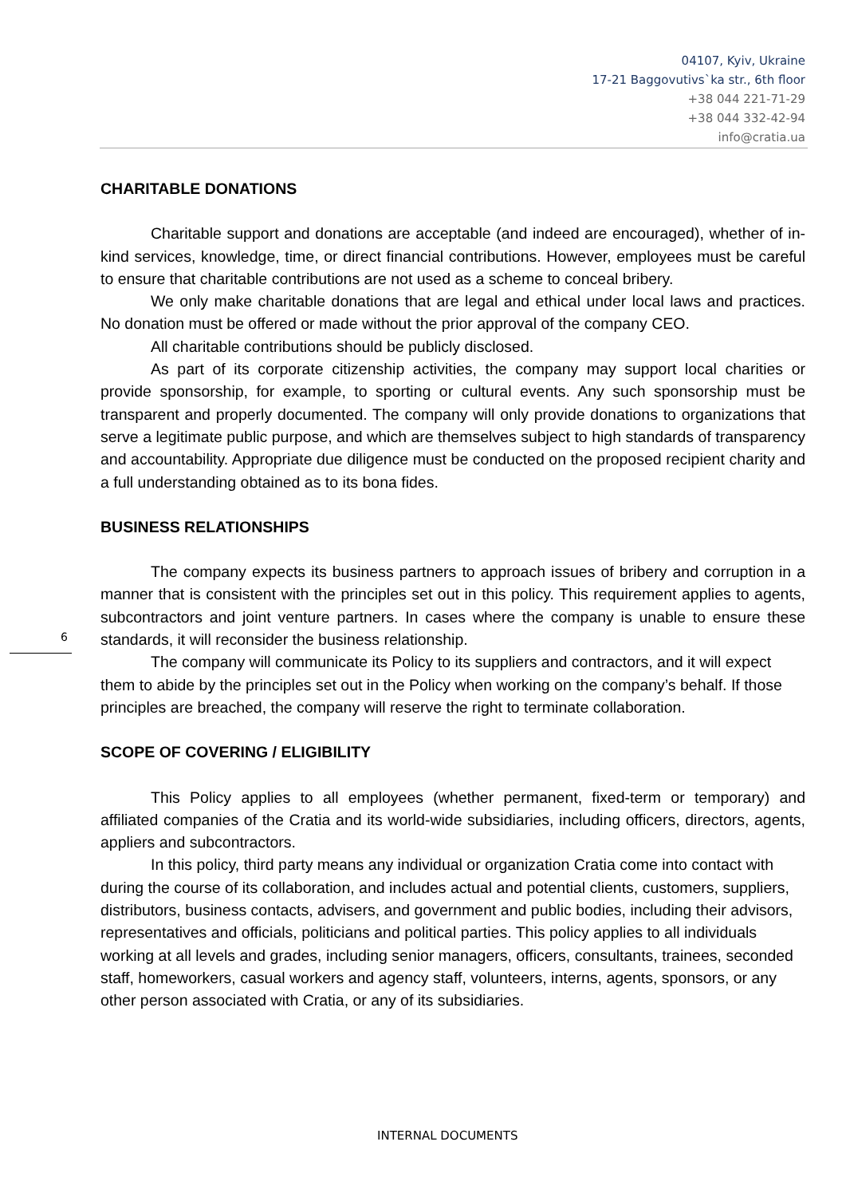04107, Kyiv, Ukraine
17-21 Baggovutivs`ka str., 6th floor
+38 044 221-71-29
+38 044 332-42-94
info@cratia.ua
CHARITABLE DONATIONS
Charitable support and donations are acceptable (and indeed are encouraged), whether of in-kind services, knowledge, time, or direct financial contributions. However, employees must be careful to ensure that charitable contributions are not used as a scheme to conceal bribery.
We only make charitable donations that are legal and ethical under local laws and practices. No donation must be offered or made without the prior approval of the company CEO.
All charitable contributions should be publicly disclosed.
As part of its corporate citizenship activities, the company may support local charities or provide sponsorship, for example, to sporting or cultural events. Any such sponsorship must be transparent and properly documented. The company will only provide donations to organizations that serve a legitimate public purpose, and which are themselves subject to high standards of transparency and accountability. Appropriate due diligence must be conducted on the proposed recipient charity and a full understanding obtained as to its bona fides.
BUSINESS RELATIONSHIPS
The company expects its business partners to approach issues of bribery and corruption in a manner that is consistent with the principles set out in this policy. This requirement applies to agents, subcontractors and joint venture partners. In cases where the company is unable to ensure these standards, it will reconsider the business relationship.
The company will communicate its Policy to its suppliers and contractors, and it will expect them to abide by the principles set out in the Policy when working on the company’s behalf. If those principles are breached, the company will reserve the right to terminate collaboration.
SCOPE OF COVERING / ELIGIBILITY
This Policy applies to all employees (whether permanent, fixed-term or temporary) and affiliated companies of the Cratia and its world-wide subsidiaries, including officers, directors, agents, appliers and subcontractors.
In this policy, third party means any individual or organization Cratia come into contact with during the course of its collaboration, and includes actual and potential clients, customers, suppliers, distributors, business contacts, advisers, and government and public bodies, including their advisors, representatives and officials, politicians and political parties. This policy applies to all individuals working at all levels and grades, including senior managers, officers, consultants, trainees, seconded staff, homeworkers, casual workers and agency staff, volunteers, interns, agents, sponsors, or any other person associated with Cratia, or any of its subsidiaries.
6
INTERNAL DOCUMENTS